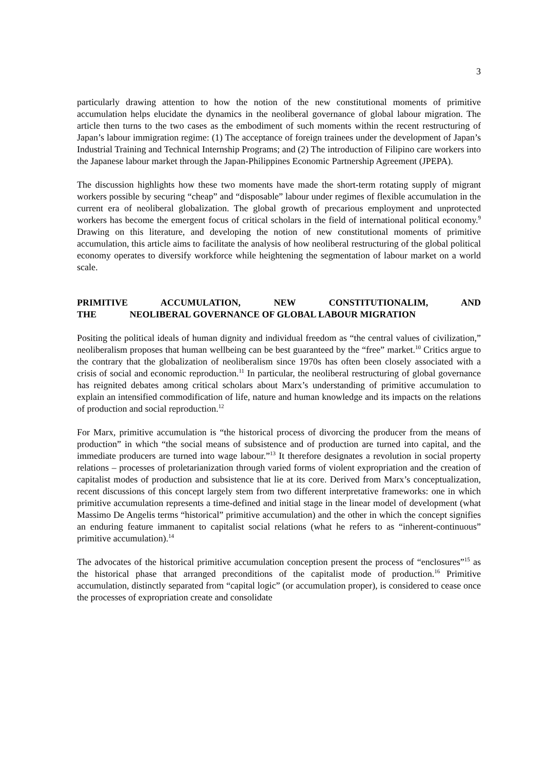3
particularly drawing attention to how the notion of the new constitutional moments of primitive accumulation helps elucidate the dynamics in the neoliberal governance of global labour migration. The article then turns to the two cases as the embodiment of such moments within the recent restructuring of Japan’s labour immigration regime: (1) The acceptance of foreign trainees under the development of Japan’s Industrial Training and Technical Internship Programs; and (2) The introduction of Filipino care workers into the Japanese labour market through the Japan-Philippines Economic Partnership Agreement (JPEPA).
The discussion highlights how these two moments have made the short-term rotating supply of migrant workers possible by securing “cheap” and “disposable” labour under regimes of flexible accumulation in the current era of neoliberal globalization. The global growth of precarious employment and unprotected workers has become the emergent focus of critical scholars in the field of international political economy.<sup>9</sup> Drawing on this literature, and developing the notion of new constitutional moments of primitive accumulation, this article aims to facilitate the analysis of how neoliberal restructuring of the global political economy operates to diversify workforce while heightening the segmentation of labour market on a world scale.
PRIMITIVE ACCUMULATION, NEW CONSTITUTIONALIM, AND THE NEOLIBERAL GOVERNANCE OF GLOBAL LABOUR MIGRATION
Positing the political ideals of human dignity and individual freedom as “the central values of civilization,” neoliberalism proposes that human wellbeing can be best guaranteed by the “free” market.<sup>10</sup> Critics argue to the contrary that the globalization of neoliberalism since 1970s has often been closely associated with a crisis of social and economic reproduction.<sup>11</sup> In particular, the neoliberal restructuring of global governance has reignited debates among critical scholars about Marx’s understanding of primitive accumulation to explain an intensified commodification of life, nature and human knowledge and its impacts on the relations of production and social reproduction.<sup>12</sup>
For Marx, primitive accumulation is “the historical process of divorcing the producer from the means of production” in which “the social means of subsistence and of production are turned into capital, and the immediate producers are turned into wage labour.”<sup>13</sup> It therefore designates a revolution in social property relations – processes of proletarianization through varied forms of violent expropriation and the creation of capitalist modes of production and subsistence that lie at its core. Derived from Marx’s conceptualization, recent discussions of this concept largely stem from two different interpretative frameworks: one in which primitive accumulation represents a time-defined and initial stage in the linear model of development (what Massimo De Angelis terms “historical” primitive accumulation) and the other in which the concept signifies an enduring feature immanent to capitalist social relations (what he refers to as “inherent-continuous” primitive accumulation).<sup>14</sup>
The advocates of the historical primitive accumulation conception present the process of “enclosures”<sup>15</sup> as the historical phase that arranged preconditions of the capitalist mode of production.<sup>16</sup> Primitive accumulation, distinctly separated from “capital logic” (or accumulation proper), is considered to cease once the processes of expropriation create and consolidate